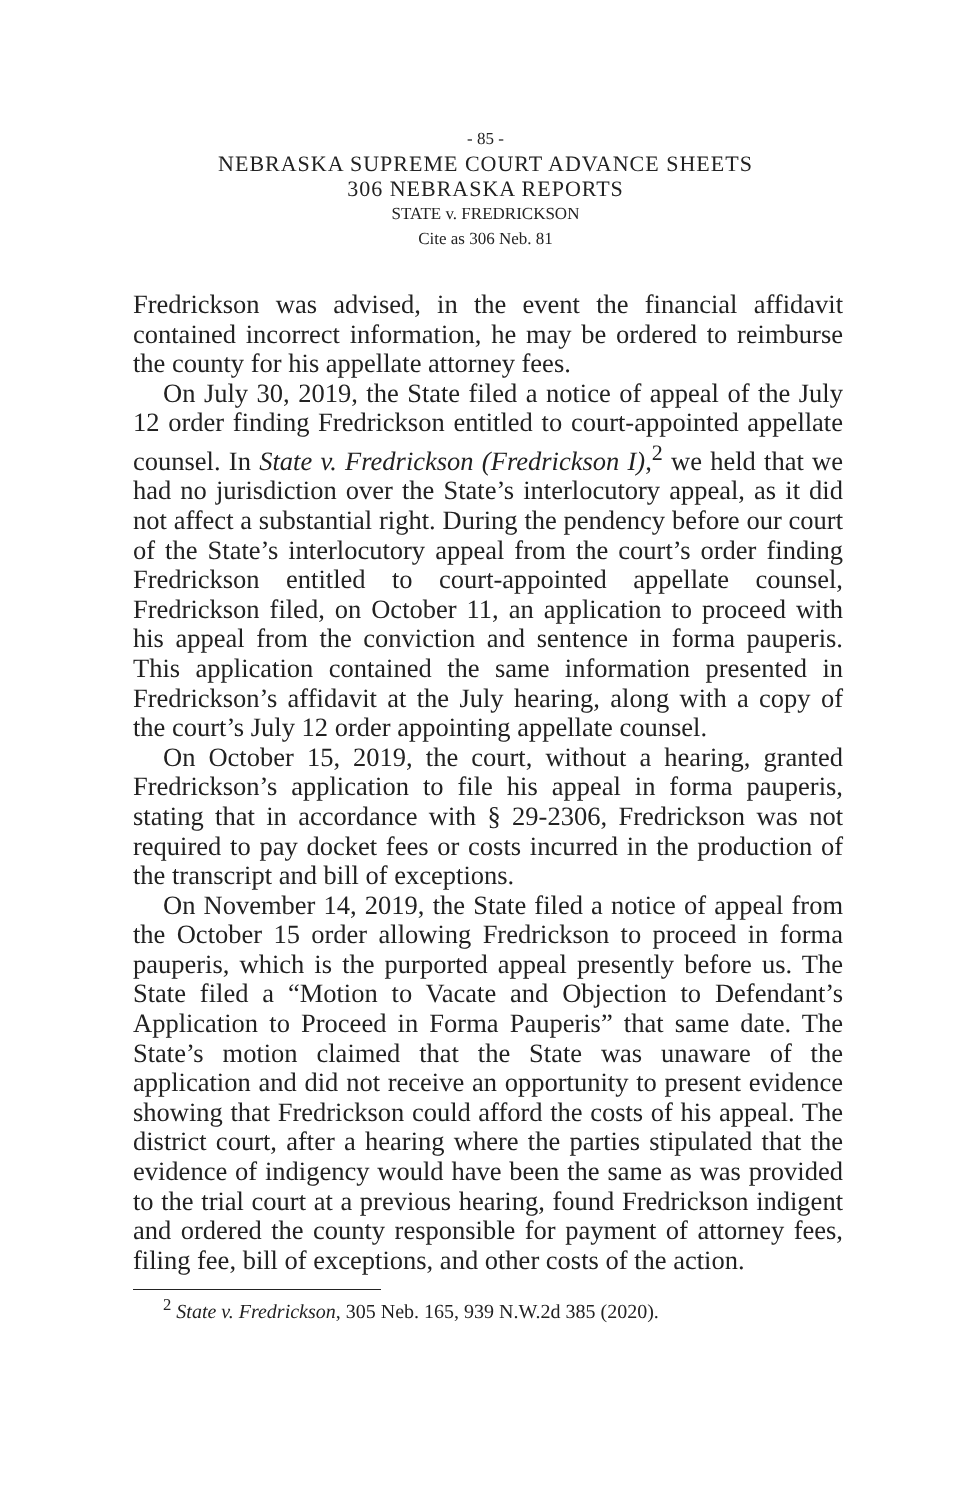- 85 -
NEBRASKA SUPREME COURT ADVANCE SHEETS
306 NEBRASKA REPORTS
STATE v. FREDRICKSON
Cite as 306 Neb. 81
Fredrickson was advised, in the event the financial affidavit contained incorrect information, he may be ordered to reimburse the county for his appellate attorney fees.
On July 30, 2019, the State filed a notice of appeal of the July 12 order finding Fredrickson entitled to court-appointed appellate counsel. In State v. Fredrickson (Fredrickson I),<sup>2</sup> we held that we had no jurisdiction over the State’s interlocutory appeal, as it did not affect a substantial right. During the pendency before our court of the State’s interlocutory appeal from the court’s order finding Fredrickson entitled to court-appointed appellate counsel, Fredrickson filed, on October 11, an application to proceed with his appeal from the conviction and sentence in forma pauperis. This application contained the same information presented in Fredrickson’s affidavit at the July hearing, along with a copy of the court’s July 12 order appointing appellate counsel.
On October 15, 2019, the court, without a hearing, granted Fredrickson’s application to file his appeal in forma pauperis, stating that in accordance with § 29-2306, Fredrickson was not required to pay docket fees or costs incurred in the production of the transcript and bill of exceptions.
On November 14, 2019, the State filed a notice of appeal from the October 15 order allowing Fredrickson to proceed in forma pauperis, which is the purported appeal presently before us. The State filed a “Motion to Vacate and Objection to Defendant’s Application to Proceed in Forma Pauperis” that same date. The State’s motion claimed that the State was unaware of the application and did not receive an opportunity to present evidence showing that Fredrickson could afford the costs of his appeal. The district court, after a hearing where the parties stipulated that the evidence of indigency would have been the same as was provided to the trial court at a previous hearing, found Fredrickson indigent and ordered the county responsible for payment of attorney fees, filing fee, bill of exceptions, and other costs of the action.
<sup>2</sup> State v. Fredrickson, 305 Neb. 165, 939 N.W.2d 385 (2020).